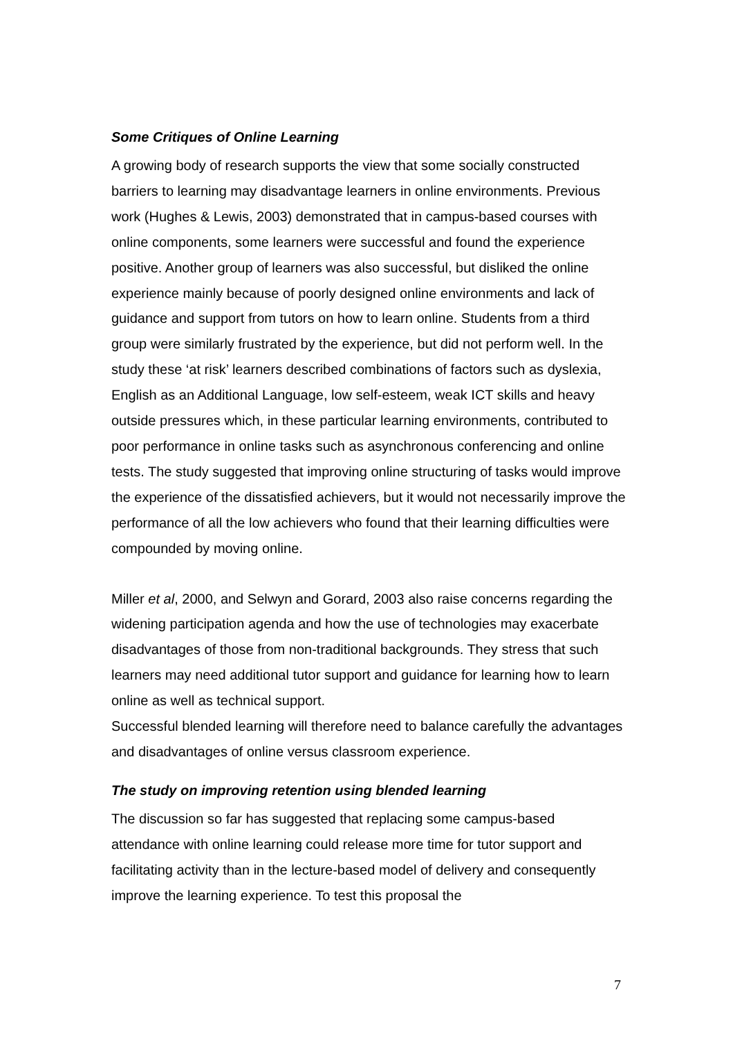Some Critiques of Online Learning
A growing body of research supports the view that some socially constructed barriers to learning may disadvantage learners in online environments. Previous work (Hughes & Lewis, 2003) demonstrated that in campus-based courses with online components, some learners were successful and found the experience positive. Another group of learners was also successful, but disliked the online experience mainly because of poorly designed online environments and lack of guidance and support from tutors on how to learn online. Students from a third group were similarly frustrated by the experience, but did not perform well. In the study these ‘at risk’ learners described combinations of factors such as dyslexia, English as an Additional Language, low self-esteem, weak ICT skills and heavy outside pressures which, in these particular learning environments, contributed to poor performance in online tasks such as asynchronous conferencing and online tests. The study suggested that improving online structuring of tasks would improve the experience of the dissatisfied achievers, but it would not necessarily improve the performance of all the low achievers who found that their learning difficulties were compounded by moving online.
Miller et al, 2000, and Selwyn and Gorard, 2003 also raise concerns regarding the widening participation agenda and how the use of technologies may exacerbate disadvantages of those from non-traditional backgrounds. They stress that such learners may need additional tutor support and guidance for learning how to learn online as well as technical support.
Successful blended learning will therefore need to balance carefully the advantages and disadvantages of online versus classroom experience.
The study on improving retention using blended learning
The discussion so far has suggested that replacing some campus-based attendance with online learning could release more time for tutor support and facilitating activity than in the lecture-based model of delivery and consequently improve the learning experience. To test this proposal the
7